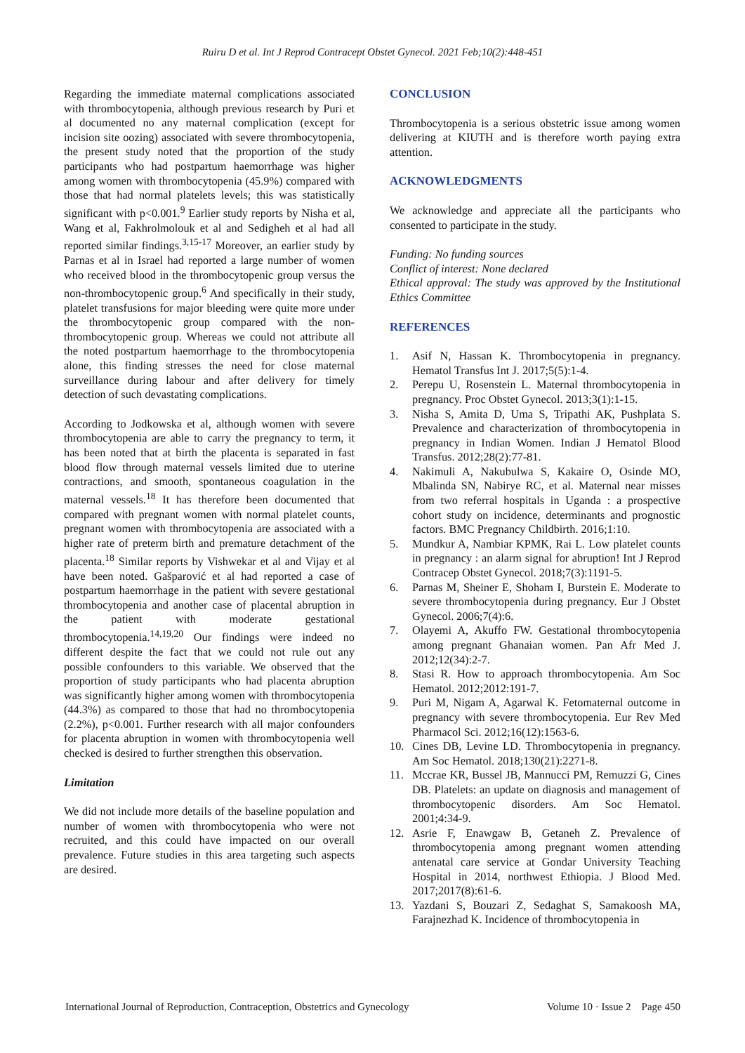Ruiru D et al. Int J Reprod Contracept Obstet Gynecol. 2021 Feb;10(2):448-451
Regarding the immediate maternal complications associated with thrombocytopenia, although previous research by Puri et al documented no any maternal complication (except for incision site oozing) associated with severe thrombocytopenia, the present study noted that the proportion of the study participants who had postpartum haemorrhage was higher among women with thrombocytopenia (45.9%) compared with those that had normal platelets levels; this was statistically significant with p<0.001.<sup>9</sup> Earlier study reports by Nisha et al, Wang et al, Fakhrolmolouk et al and Sedigheh et al had all reported similar findings.<sup>3,15-17</sup> Moreover, an earlier study by Parnas et al in Israel had reported a large number of women who received blood in the thrombocytopenic group versus the non-thrombocytopenic group.<sup>6</sup> And specifically in their study, platelet transfusions for major bleeding were quite more under the thrombocytopenic group compared with the non-thrombocytopenic group. Whereas we could not attribute all the noted postpartum haemorrhage to the thrombocytopenia alone, this finding stresses the need for close maternal surveillance during labour and after delivery for timely detection of such devastating complications.
According to Jodkowska et al, although women with severe thrombocytopenia are able to carry the pregnancy to term, it has been noted that at birth the placenta is separated in fast blood flow through maternal vessels limited due to uterine contractions, and smooth, spontaneous coagulation in the maternal vessels.<sup>18</sup> It has therefore been documented that compared with pregnant women with normal platelet counts, pregnant women with thrombocytopenia are associated with a higher rate of preterm birth and premature detachment of the placenta.<sup>18</sup> Similar reports by Vishwekar et al and Vijay et al have been noted. Gašparović et al had reported a case of postpartum haemorrhage in the patient with severe gestational thrombocytopenia and another case of placental abruption in the patient with moderate gestational thrombocytopenia.<sup>14,19,20</sup> Our findings were indeed no different despite the fact that we could not rule out any possible confounders to this variable. We observed that the proportion of study participants who had placenta abruption was significantly higher among women with thrombocytopenia (44.3%) as compared to those that had no thrombocytopenia (2.2%), p<0.001. Further research with all major confounders for placenta abruption in women with thrombocytopenia well checked is desired to further strengthen this observation.
Limitation
We did not include more details of the baseline population and number of women with thrombocytopenia who were not recruited, and this could have impacted on our overall prevalence. Future studies in this area targeting such aspects are desired.
CONCLUSION
Thrombocytopenia is a serious obstetric issue among women delivering at KIUTH and is therefore worth paying extra attention.
ACKNOWLEDGMENTS
We acknowledge and appreciate all the participants who consented to participate in the study.
Funding: No funding sources
Conflict of interest: None declared
Ethical approval: The study was approved by the Institutional Ethics Committee
REFERENCES
1. Asif N, Hassan K. Thrombocytopenia in pregnancy. Hematol Transfus Int J. 2017;5(5):1-4.
2. Perepu U, Rosenstein L. Maternal thrombocytopenia in pregnancy. Proc Obstet Gynecol. 2013;3(1):1-15.
3. Nisha S, Amita D, Uma S, Tripathi AK, Pushplata S. Prevalence and characterization of thrombocytopenia in pregnancy in Indian Women. Indian J Hematol Blood Transfus. 2012;28(2):77-81.
4. Nakimuli A, Nakubulwa S, Kakaire O, Osinde MO, Mbalinda SN, Nabirye RC, et al. Maternal near misses from two referral hospitals in Uganda : a prospective cohort study on incidence, determinants and prognostic factors. BMC Pregnancy Childbirth. 2016;1:10.
5. Mundkur A, Nambiar KPMK, Rai L. Low platelet counts in pregnancy : an alarm signal for abruption! Int J Reprod Contracep Obstet Gynecol. 2018;7(3):1191-5.
6. Parnas M, Sheiner E, Shoham I, Burstein E. Moderate to severe thrombocytopenia during pregnancy. Eur J Obstet Gynecol. 2006;7(4):6.
7. Olayemi A, Akuffo FW. Gestational thrombocytopenia among pregnant Ghanaian women. Pan Afr Med J. 2012;12(34):2-7.
8. Stasi R. How to approach thrombocytopenia. Am Soc Hematol. 2012;2012:191-7.
9. Puri M, Nigam A, Agarwal K. Fetomaternal outcome in pregnancy with severe thrombocytopenia. Eur Rev Med Pharmacol Sci. 2012;16(12):1563-6.
10. Cines DB, Levine LD. Thrombocytopenia in pregnancy. Am Soc Hematol. 2018;130(21):2271-8.
11. Mccrae KR, Bussel JB, Mannucci PM, Remuzzi G, Cines DB. Platelets: an update on diagnosis and management of thrombocytopenic disorders. Am Soc Hematol. 2001;4:34-9.
12. Asrie F, Enawgaw B, Getaneh Z. Prevalence of thrombocytopenia among pregnant women attending antenatal care service at Gondar University Teaching Hospital in 2014, northwest Ethiopia. J Blood Med. 2017;2017(8):61-6.
13. Yazdani S, Bouzari Z, Sedaghat S, Samakoosh MA, Farajnezhad K. Incidence of thrombocytopenia in
International Journal of Reproduction, Contraception, Obstetrics and Gynecology Volume 10 · Issue 2 Page 450